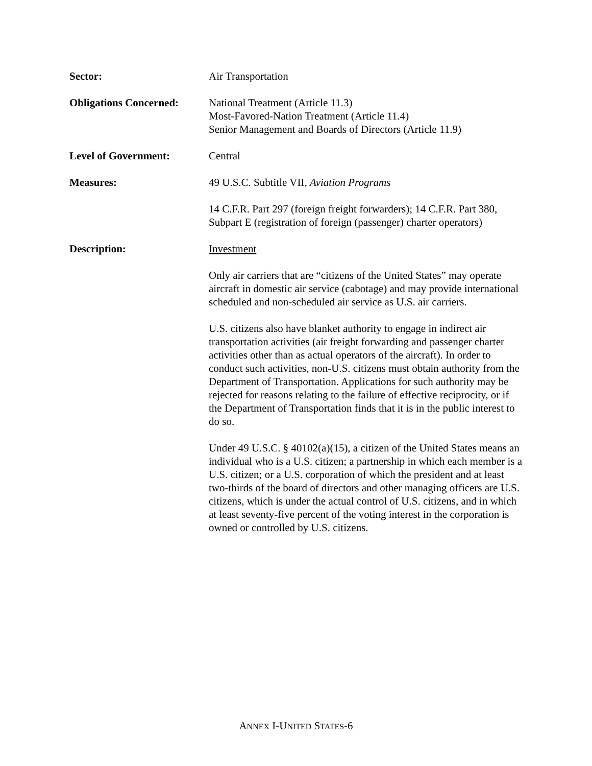Sector: Air Transportation
Obligations Concerned:
National Treatment (Article 11.3)
Most-Favored-Nation Treatment (Article 11.4)
Senior Management and Boards of Directors (Article 11.9)
Level of Government: Central
Measures: 49 U.S.C. Subtitle VII, Aviation Programs
14 C.F.R. Part 297 (foreign freight forwarders); 14 C.F.R. Part 380, Subpart E (registration of foreign (passenger) charter operators)
Description: Investment
Only air carriers that are “citizens of the United States” may operate aircraft in domestic air service (cabotage) and may provide international scheduled and non-scheduled air service as U.S. air carriers.
U.S. citizens also have blanket authority to engage in indirect air transportation activities (air freight forwarding and passenger charter activities other than as actual operators of the aircraft). In order to conduct such activities, non-U.S. citizens must obtain authority from the Department of Transportation. Applications for such authority may be rejected for reasons relating to the failure of effective reciprocity, or if the Department of Transportation finds that it is in the public interest to do so.
Under 49 U.S.C. § 40102(a)(15), a citizen of the United States means an individual who is a U.S. citizen; a partnership in which each member is a U.S. citizen; or a U.S. corporation of which the president and at least two-thirds of the board of directors and other managing officers are U.S. citizens, which is under the actual control of U.S. citizens, and in which at least seventy-five percent of the voting interest in the corporation is owned or controlled by U.S. citizens.
ANNEX I-UNITED STATES-6